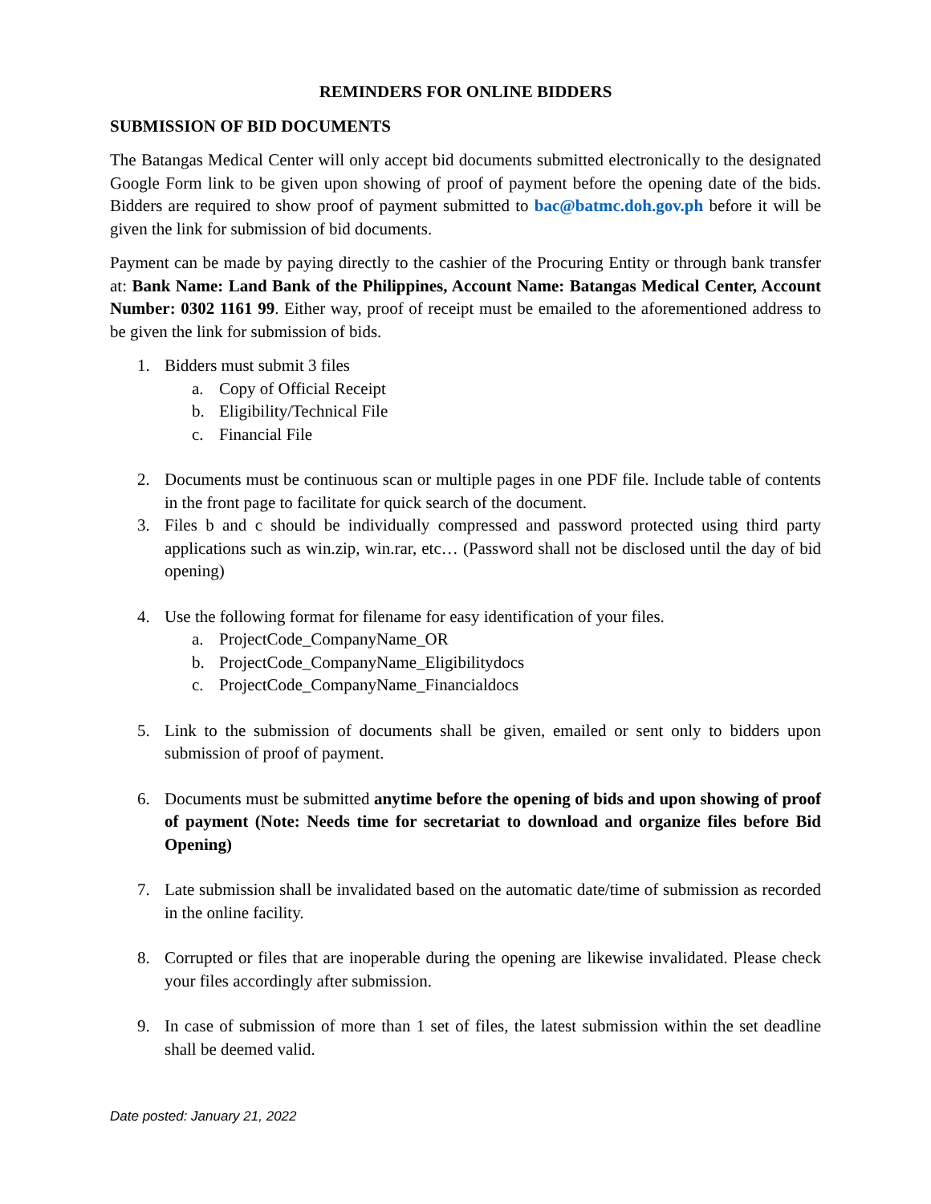REMINDERS FOR ONLINE BIDDERS
SUBMISSION OF BID DOCUMENTS
The Batangas Medical Center will only accept bid documents submitted electronically to the designated Google Form link to be given upon showing of proof of payment before the opening date of the bids. Bidders are required to show proof of payment submitted to bac@batmc.doh.gov.ph before it will be given the link for submission of bid documents.
Payment can be made by paying directly to the cashier of the Procuring Entity or through bank transfer at: Bank Name: Land Bank of the Philippines, Account Name: Batangas Medical Center, Account Number: 0302 1161 99. Either way, proof of receipt must be emailed to the aforementioned address to be given the link for submission of bids.
1. Bidders must submit 3 files
a. Copy of Official Receipt
b. Eligibility/Technical File
c. Financial File
2. Documents must be continuous scan or multiple pages in one PDF file. Include table of contents in the front page to facilitate for quick search of the document.
3. Files b and c should be individually compressed and password protected using third party applications such as win.zip, win.rar, etc… (Password shall not be disclosed until the day of bid opening)
4. Use the following format for filename for easy identification of your files.
a. ProjectCode_CompanyName_OR
b. ProjectCode_CompanyName_Eligibilitydocs
c. ProjectCode_CompanyName_Financialdocs
5. Link to the submission of documents shall be given, emailed or sent only to bidders upon submission of proof of payment.
6. Documents must be submitted anytime before the opening of bids and upon showing of proof of payment (Note: Needs time for secretariat to download and organize files before Bid Opening)
7. Late submission shall be invalidated based on the automatic date/time of submission as recorded in the online facility.
8. Corrupted or files that are inoperable during the opening are likewise invalidated. Please check your files accordingly after submission.
9. In case of submission of more than 1 set of files, the latest submission within the set deadline shall be deemed valid.
Date posted: January 21, 2022